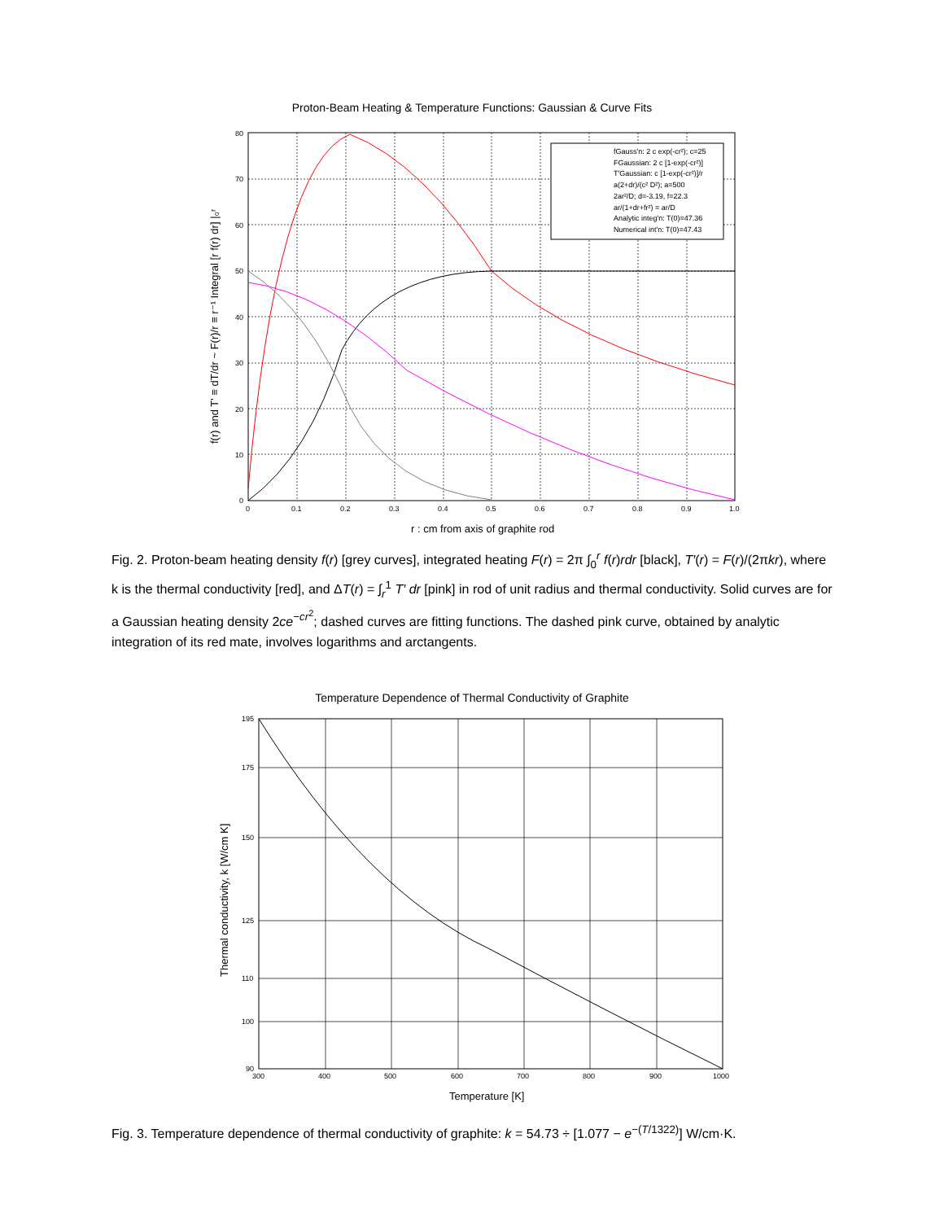Proton-Beam Heating & Temperature Functions: Gaussian & Curve Fits
fGauss'n: 2 c exp(-cr²); c=25
FGaussian: 2 c [1-exp(-cr²)]
T'Gaussian: c [1-exp(-cr²)]/r
a(2+dr)/(c² D²); a=500
2ar²/D; d=-3.19, f=22.3
ar/(1+dr+fr²) = ar/D
Analytic integ'n: T(0)=47.36
Numerical int'n: T(0)=47.43
80
70
60
50
40
30
20
10
0
0
0.1
0.2
0.3
0.4
0.5
0.6
0.7
0.8
0.9
1.0
r : cm from axis of graphite rod
f(r) and T' ≡ dT/dr ~ F(r)/r ≡ r⁻¹ Integral [r f(r) dr] |₀ʳ
Fig. 2. Proton-beam heating density f(r) [grey curves], integrated heating F(r) = 2π ∫<sub>0</sub><sup>r</sup> f(r)rdr [black], T′(r) = F(r)/(2πkr), where k is the thermal conductivity [red], and ΔT(r) = ∫<sub>r</sub><sup>1</sup> T′ dr [pink] in rod of unit radius and thermal conductivity. Solid curves are for a Gaussian heating density 2ce<sup>−cr<sup>2</sup></sup>; dashed curves are fitting functions. The dashed pink curve, obtained by analytic integration of its red mate, involves logarithms and arctangents.
Temperature Dependence of Thermal Conductivity of Graphite
195
175
150
125
110
100
90
300
400
500
600
700
800
900
1000
Temperature [K]
Thermal conductivity, k [W/cm K]
Fig. 3. Temperature dependence of thermal conductivity of graphite: k = 54.73 ÷ [1.077 − e<sup>−(T/1322)</sup>] W/cm·K.